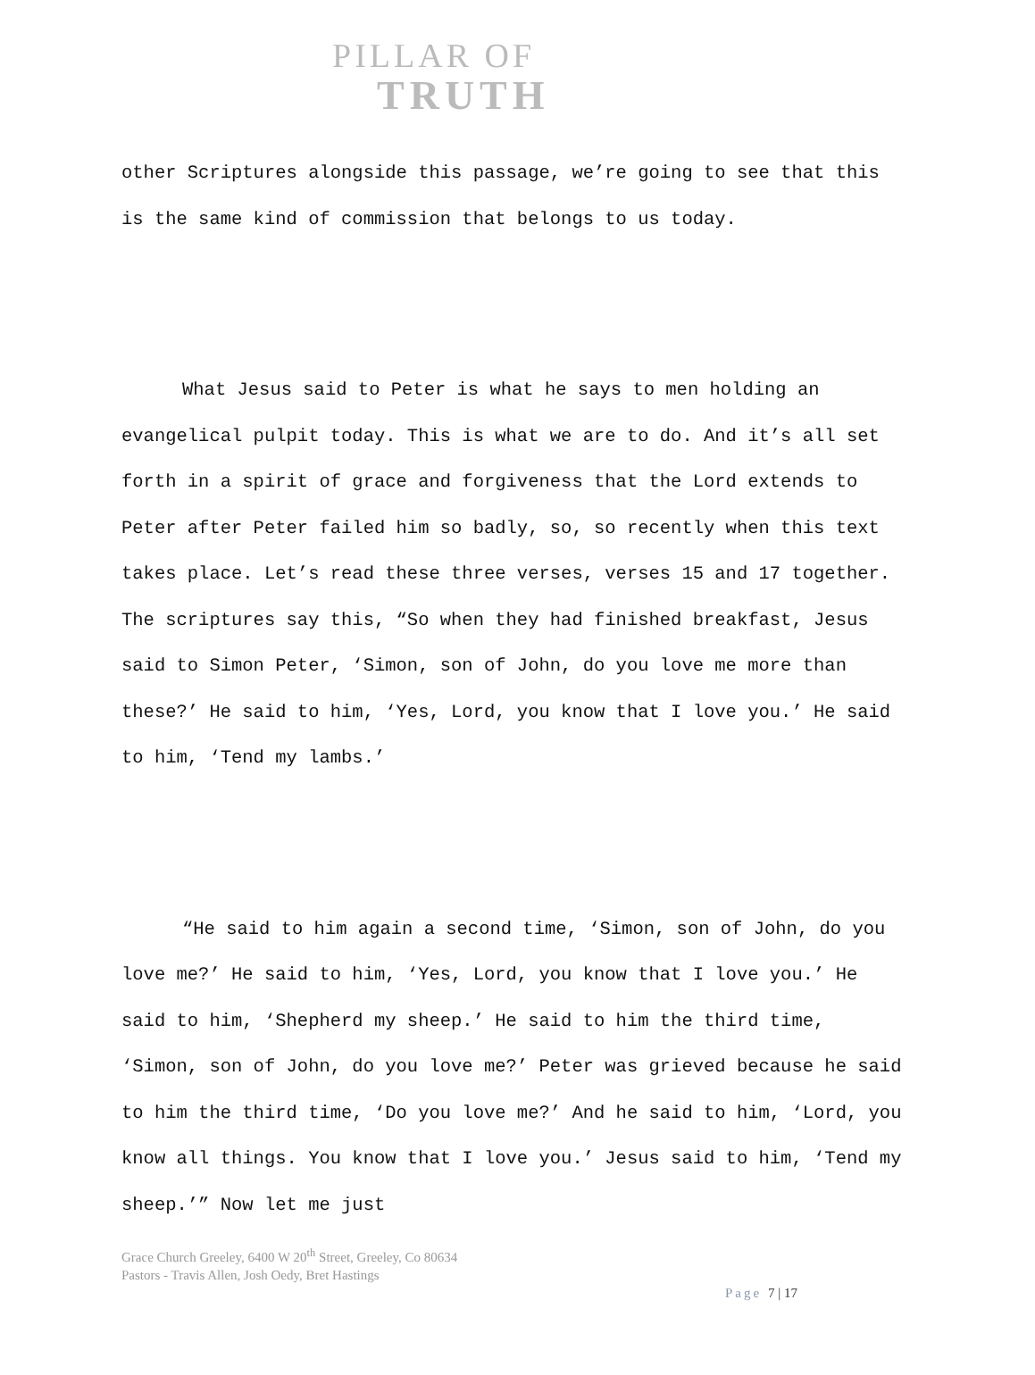PILLAR OF
TRUTH
other Scriptures alongside this passage, we’re going to see that this is the same kind of commission that belongs to us today.
What Jesus said to Peter is what he says to men holding an evangelical pulpit today. This is what we are to do. And it’s all set forth in a spirit of grace and forgiveness that the Lord extends to Peter after Peter failed him so badly, so, so recently when this text takes place. Let’s read these three verses, verses 15 and 17 together. The scriptures say this, “So when they had finished breakfast, Jesus said to Simon Peter, ‘Simon, son of John, do you love me more than these?’ He said to him, ‘Yes, Lord, you know that I love you.’ He said to him, ‘Tend my lambs.’
“He said to him again a second time, ‘Simon, son of John, do you love me?’ He said to him, ‘Yes, Lord, you know that I love you.’ He said to him, ‘Shepherd my sheep.’ He said to him the third time, ‘Simon, son of John, do you love me?’ Peter was grieved because he said to him the third time, ‘Do you love me?’ And he said to him, ‘Lord, you know all things. You know that I love you.’ Jesus said to him, ‘Tend my sheep.’” Now let me just
Grace Church Greeley, 6400 W 20<sup>th</sup> Street, Greeley, Co 80634
Pastors - Travis Allen, Josh Oedy, Bret Hastings
Page 7 | 17